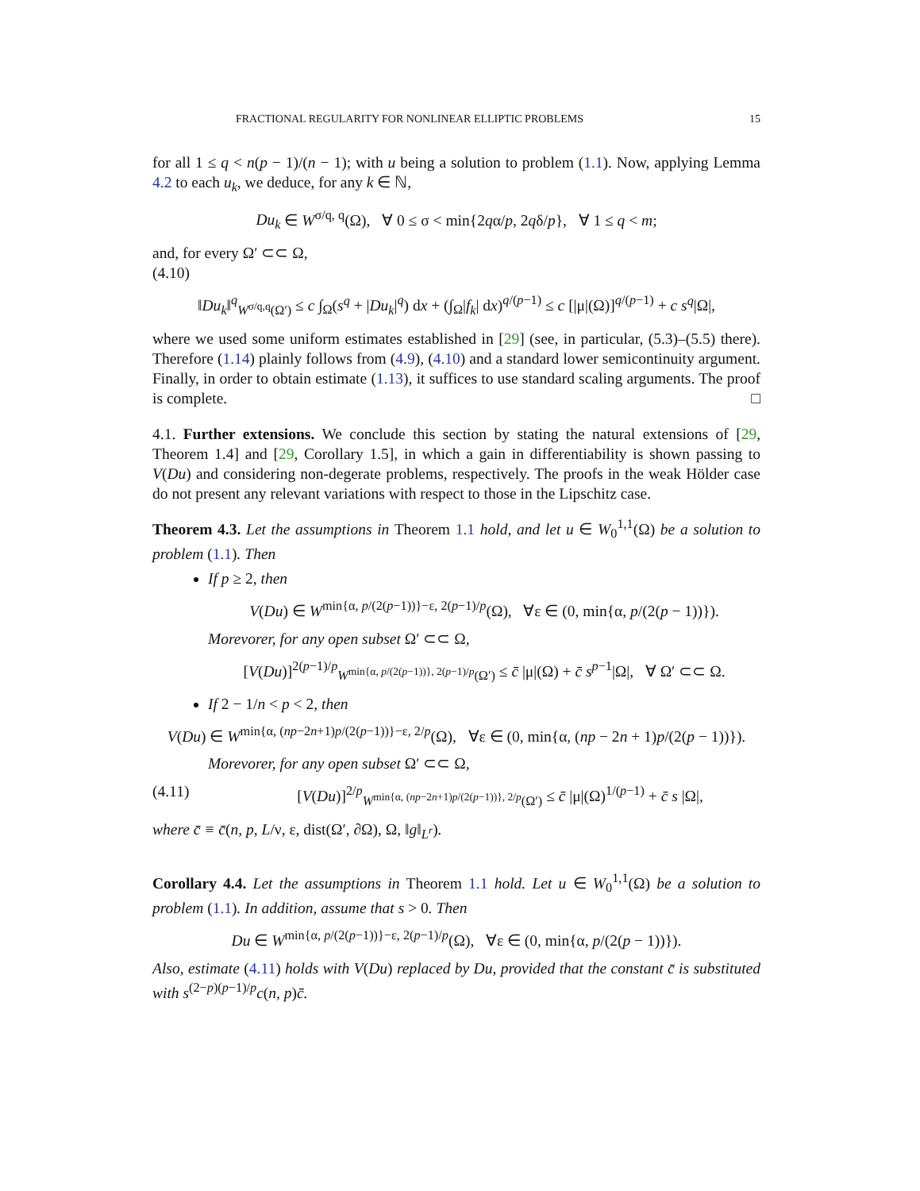FRACTIONAL REGULARITY FOR NONLINEAR ELLIPTIC PROBLEMS 15
for all 1 ≤ q < n(p − 1)/(n − 1); with u being a solution to problem (1.1). Now, applying Lemma 4.2 to each u<sub>k</sub>, we deduce, for any k ∈ ℕ,
Du<sub>k</sub> ∈ W<sup>σ/q, q</sup>(Ω), ∀ 0 ≤ σ < min{2qα/p, 2qδ/p}, ∀ 1 ≤ q < m;
and, for every Ω′ ⊂⊂ Ω,
(4.10)
‖Du<sub>k</sub>‖<sup>q</sup><sub>W<sup>σ/q,q</sup>(Ω′)</sub> ≤ c ∫<sub>Ω</sub>(s<sup>q</sup> + |Du<sub>k</sub>|<sup>q</sup>) dx + (∫<sub>Ω</sub>|f<sub>k</sub>| dx)<sup>q/(p−1)</sup> ≤ c [|μ|(Ω)]<sup>q/(p−1)</sup> + c s<sup>q</sup>|Ω|,
where we used some uniform estimates established in [29] (see, in particular, (5.3)–(5.5) there). Therefore (1.14) plainly follows from (4.9), (4.10) and a standard lower semicontinuity argument. Finally, in order to obtain estimate (1.13), it suffices to use standard scaling arguments. The proof is complete. □
4.1. Further extensions. We conclude this section by stating the natural extensions of [29, Theorem 1.4] and [29, Corollary 1.5], in which a gain in differentiability is shown passing to V(Du) and considering non-degerate problems, respectively. The proofs in the weak Hölder case do not present any relevant variations with respect to those in the Lipschitz case.
Theorem 4.3. Let the assumptions in Theorem 1.1 hold, and let u ∈ W<sub>0</sub><sup>1,1</sup>(Ω) be a solution to problem (1.1). Then
If p ≥ 2, then
V(Du) ∈ W<sup>min{α, p/(2(p−1))}−ε, 2(p−1)/p</sup>(Ω), ∀ε ∈ (0, min{α, p/(2(p − 1))}).
Morevorer, for any open subset Ω′ ⊂⊂ Ω,
[V(Du)]<sup>2(p−1)/p</sup><sub>W<sup>min{α, p/(2(p−1))}, 2(p−1)/p</sup>(Ω′)</sub> ≤ c̄ |μ|(Ω) + c̄ s<sup>p−1</sup>|Ω|, ∀ Ω′ ⊂⊂ Ω.
If 2 − 1/n < p < 2, then
V(Du) ∈ W<sup>min{α, (np−2n+1)p/(2(p−1))}−ε, 2/p</sup>(Ω), ∀ε ∈ (0, min{α, (np − 2n + 1)p/(2(p − 1))}).
Morevorer, for any open subset Ω′ ⊂⊂ Ω,
(4.11) [V(Du)]<sup>2/p</sup><sub>W<sup>min{α, (np−2n+1)p/(2(p−1))}, 2/p</sup>(Ω′)</sub> ≤ c̄ |μ|(Ω)<sup>1/(p−1)</sup> + c̄ s |Ω|,
where c̄ ≡ c̄(n, p, L/ν, ε, dist(Ω′, ∂Ω), Ω, ‖g‖<sub>L<sup>r</sup></sub>).
Corollary 4.4. Let the assumptions in Theorem 1.1 hold. Let u ∈ W<sub>0</sub><sup>1,1</sup>(Ω) be a solution to problem (1.1). In addition, assume that s > 0. Then
Du ∈ W<sup>min{α, p/(2(p−1))}−ε, 2(p−1)/p</sup>(Ω), ∀ε ∈ (0, min{α, p/(2(p − 1))}).
Also, estimate (4.11) holds with V(Du) replaced by Du, provided that the constant c̄ is substituted with s<sup>(2−p)(p−1)/p</sup>c(n, p)c̄.